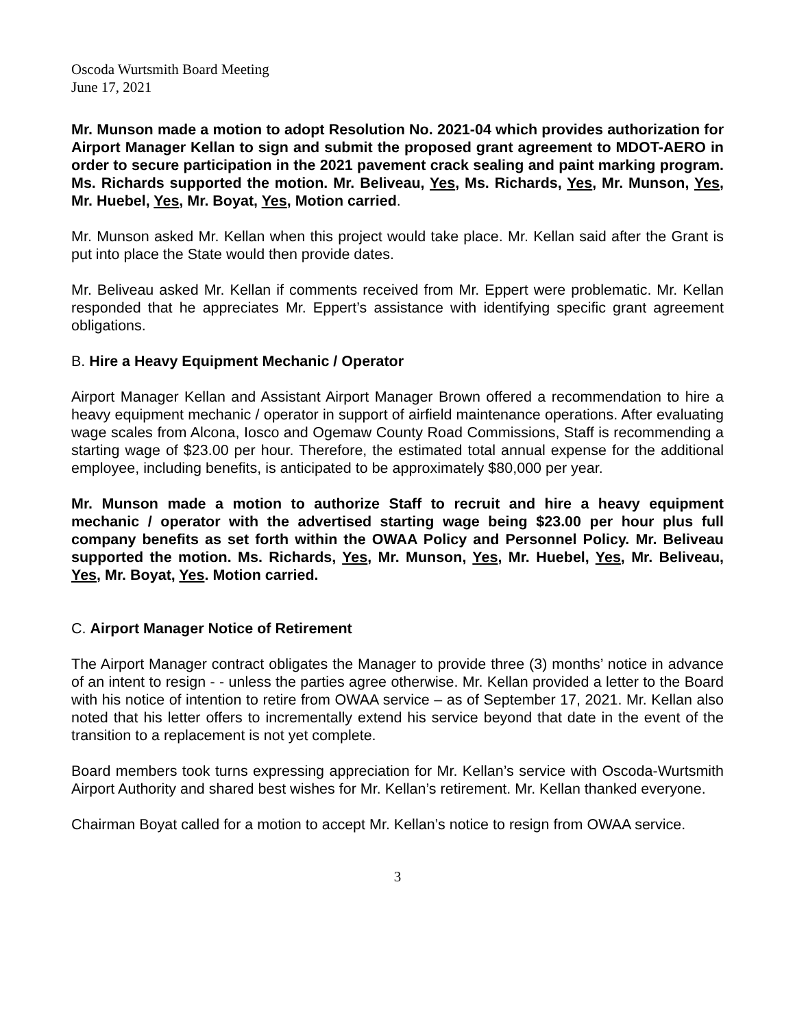Oscoda Wurtsmith Board Meeting
June 17, 2021
Mr. Munson made a motion to adopt Resolution No. 2021-04 which provides authorization for Airport Manager Kellan to sign and submit the proposed grant agreement to MDOT-AERO in order to secure participation in the 2021 pavement crack sealing and paint marking program. Ms. Richards supported the motion. Mr. Beliveau, Yes, Ms. Richards, Yes, Mr. Munson, Yes, Mr. Huebel, Yes, Mr. Boyat, Yes, Motion carried.
Mr. Munson asked Mr. Kellan when this project would take place. Mr. Kellan said after the Grant is put into place the State would then provide dates.
Mr. Beliveau asked Mr. Kellan if comments received from Mr. Eppert were problematic. Mr. Kellan responded that he appreciates Mr. Eppert’s assistance with identifying specific grant agreement obligations.
B. Hire a Heavy Equipment Mechanic / Operator
Airport Manager Kellan and Assistant Airport Manager Brown offered a recommendation to hire a heavy equipment mechanic / operator in support of airfield maintenance operations. After evaluating wage scales from Alcona, Iosco and Ogemaw County Road Commissions, Staff is recommending a starting wage of $23.00 per hour. Therefore, the estimated total annual expense for the additional employee, including benefits, is anticipated to be approximately $80,000 per year.
Mr. Munson made a motion to authorize Staff to recruit and hire a heavy equipment mechanic / operator with the advertised starting wage being $23.00 per hour plus full company benefits as set forth within the OWAA Policy and Personnel Policy. Mr. Beliveau supported the motion. Ms. Richards, Yes, Mr. Munson, Yes, Mr. Huebel, Yes, Mr. Beliveau, Yes, Mr. Boyat, Yes. Motion carried.
C. Airport Manager Notice of Retirement
The Airport Manager contract obligates the Manager to provide three (3) months’ notice in advance of an intent to resign - - unless the parties agree otherwise. Mr. Kellan provided a letter to the Board with his notice of intention to retire from OWAA service – as of September 17, 2021. Mr. Kellan also noted that his letter offers to incrementally extend his service beyond that date in the event of the transition to a replacement is not yet complete.
Board members took turns expressing appreciation for Mr. Kellan’s service with Oscoda-Wurtsmith Airport Authority and shared best wishes for Mr. Kellan’s retirement. Mr. Kellan thanked everyone.
Chairman Boyat called for a motion to accept Mr. Kellan’s notice to resign from OWAA service.
3